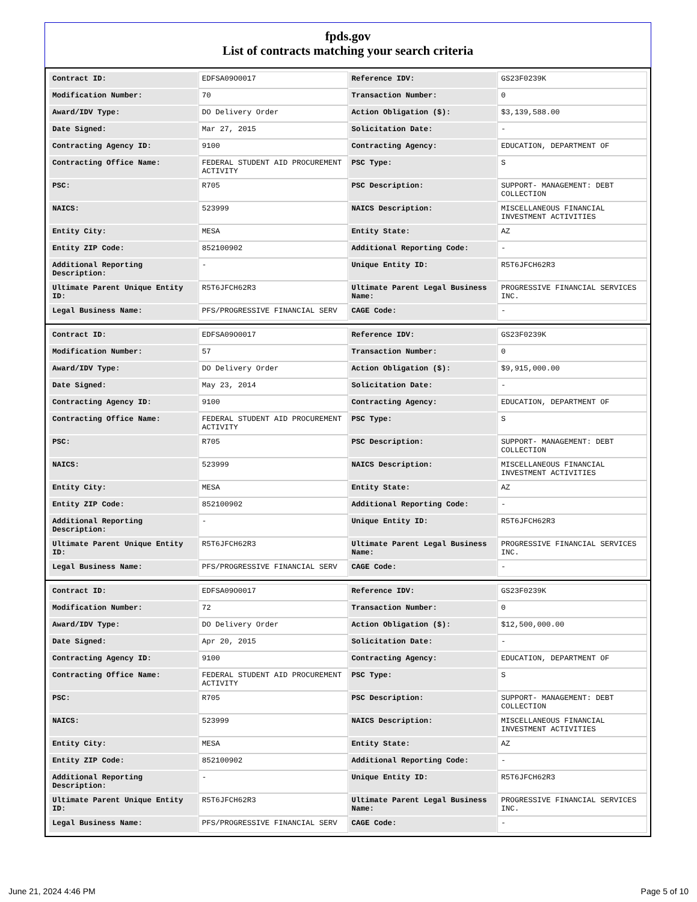fpds.gov
List of contracts matching your search criteria
| Contract ID: | EDFSA09O0017 | Reference IDV: | GS23F0239K |
| Modification Number: | 70 | Transaction Number: | 0 |
| Award/IDV Type: | DO Delivery Order | Action Obligation ($): | $3,139,588.00 |
| Date Signed: | Mar 27, 2015 | Solicitation Date: | - |
| Contracting Agency ID: | 9100 | Contracting Agency: | EDUCATION, DEPARTMENT OF |
| Contracting Office Name: | FEDERAL STUDENT AID PROCUREMENT ACTIVITY | PSC Type: | S |
| PSC: | R705 | PSC Description: | SUPPORT- MANAGEMENT: DEBT COLLECTION |
| NAICS: | 523999 | NAICS Description: | MISCELLANEOUS FINANCIAL INVESTMENT ACTIVITIES |
| Entity City: | MESA | Entity State: | AZ |
| Entity ZIP Code: | 852100902 | Additional Reporting Code: | - |
| Additional Reporting Description: | - | Unique Entity ID: | R5T6JFCH62R3 |
| Ultimate Parent Unique Entity ID: | R5T6JFCH62R3 | Ultimate Parent Legal Business Name: | PROGRESSIVE FINANCIAL SERVICES INC. |
| Legal Business Name: | PFS/PROGRESSIVE FINANCIAL SERV | CAGE Code: | - |
| Contract ID: | EDFSA09O0017 | Reference IDV: | GS23F0239K |
| Modification Number: | 57 | Transaction Number: | 0 |
| Award/IDV Type: | DO Delivery Order | Action Obligation ($): | $9,915,000.00 |
| Date Signed: | May 23, 2014 | Solicitation Date: | - |
| Contracting Agency ID: | 9100 | Contracting Agency: | EDUCATION, DEPARTMENT OF |
| Contracting Office Name: | FEDERAL STUDENT AID PROCUREMENT ACTIVITY | PSC Type: | S |
| PSC: | R705 | PSC Description: | SUPPORT- MANAGEMENT: DEBT COLLECTION |
| NAICS: | 523999 | NAICS Description: | MISCELLANEOUS FINANCIAL INVESTMENT ACTIVITIES |
| Entity City: | MESA | Entity State: | AZ |
| Entity ZIP Code: | 852100902 | Additional Reporting Code: | - |
| Additional Reporting Description: | - | Unique Entity ID: | R5T6JFCH62R3 |
| Ultimate Parent Unique Entity ID: | R5T6JFCH62R3 | Ultimate Parent Legal Business Name: | PROGRESSIVE FINANCIAL SERVICES INC. |
| Legal Business Name: | PFS/PROGRESSIVE FINANCIAL SERV | CAGE Code: | - |
| Contract ID: | EDFSA09O0017 | Reference IDV: | GS23F0239K |
| Modification Number: | 72 | Transaction Number: | 0 |
| Award/IDV Type: | DO Delivery Order | Action Obligation ($): | $12,500,000.00 |
| Date Signed: | Apr 20, 2015 | Solicitation Date: | - |
| Contracting Agency ID: | 9100 | Contracting Agency: | EDUCATION, DEPARTMENT OF |
| Contracting Office Name: | FEDERAL STUDENT AID PROCUREMENT ACTIVITY | PSC Type: | S |
| PSC: | R705 | PSC Description: | SUPPORT- MANAGEMENT: DEBT COLLECTION |
| NAICS: | 523999 | NAICS Description: | MISCELLANEOUS FINANCIAL INVESTMENT ACTIVITIES |
| Entity City: | MESA | Entity State: | AZ |
| Entity ZIP Code: | 852100902 | Additional Reporting Code: | - |
| Additional Reporting Description: | - | Unique Entity ID: | R5T6JFCH62R3 |
| Ultimate Parent Unique Entity ID: | R5T6JFCH62R3 | Ultimate Parent Legal Business Name: | PROGRESSIVE FINANCIAL SERVICES INC. |
| Legal Business Name: | PFS/PROGRESSIVE FINANCIAL SERV | CAGE Code: | - |
June 21, 2024 4:46 PM Page 5 of 10